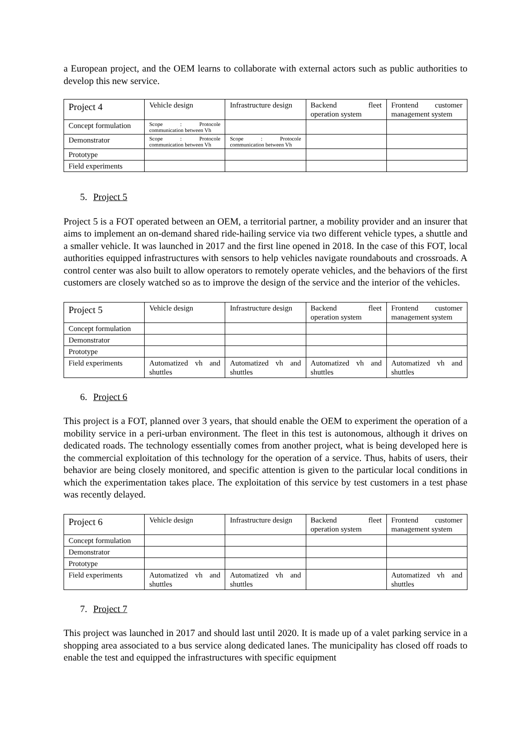a European project, and the OEM learns to collaborate with external actors such as public authorities to develop this new service.
| Project 4 | Vehicle design | Infrastructure design | Backend fleet operation system | Frontend customer management system |
| --- | --- | --- | --- | --- |
| Concept formulation | Scope : Protocole communication between Vh | | | |
| Demonstrator | Scope : Protocole communication between Vh | Scope : Protocole communication between Vh | | |
| Prototype | | | | |
| Field experiments | | | | |
5. Project 5
Project 5 is a FOT operated between an OEM, a territorial partner, a mobility provider and an insurer that aims to implement an on-demand shared ride-hailing service via two different vehicle types, a shuttle and a smaller vehicle. It was launched in 2017 and the first line opened in 2018. In the case of this FOT, local authorities equipped infrastructures with sensors to help vehicles navigate roundabouts and crossroads. A control center was also built to allow operators to remotely operate vehicles, and the behaviors of the first customers are closely watched so as to improve the design of the service and the interior of the vehicles.
| Project 5 | Vehicle design | Infrastructure design | Backend fleet operation system | Frontend customer management system |
| --- | --- | --- | --- | --- |
| Concept formulation | | | | |
| Demonstrator | | | | |
| Prototype | | | | |
| Field experiments | Automatized vh and shuttles | Automatized vh and shuttles | Automatized vh and shuttles | Automatized vh and shuttles |
6. Project 6
This project is a FOT, planned over 3 years, that should enable the OEM to experiment the operation of a mobility service in a peri-urban environment. The fleet in this test is autonomous, although it drives on dedicated roads. The technology essentially comes from another project, what is being developed here is the commercial exploitation of this technology for the operation of a service. Thus, habits of users, their behavior are being closely monitored, and specific attention is given to the particular local conditions in which the experimentation takes place. The exploitation of this service by test customers in a test phase was recently delayed.
| Project 6 | Vehicle design | Infrastructure design | Backend fleet operation system | Frontend customer management system |
| --- | --- | --- | --- | --- |
| Concept formulation | | | | |
| Demonstrator | | | | |
| Prototype | | | | |
| Field experiments | Automatized vh and shuttles | Automatized vh and shuttles | | Automatized vh and shuttles |
7. Project 7
This project was launched in 2017 and should last until 2020. It is made up of a valet parking service in a shopping area associated to a bus service along dedicated lanes. The municipality has closed off roads to enable the test and equipped the infrastructures with specific equipment